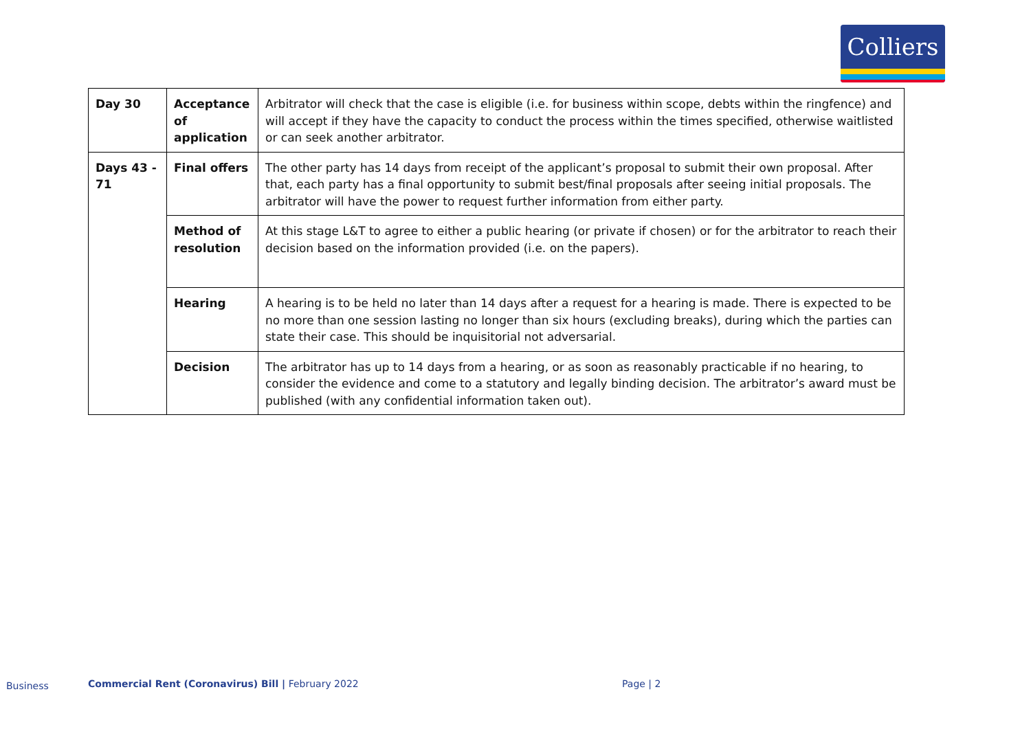Colliers
| Day 30 | Acceptance of application | Arbitrator will check that the case is eligible (i.e. for business within scope, debts within the ringfence) and will accept if they have the capacity to conduct the process within the times specified, otherwise waitlisted or can seek another arbitrator. |
| Days 43 - 71 | Final offers | The other party has 14 days from receipt of the applicant’s proposal to submit their own proposal. After that, each party has a final opportunity to submit best/final proposals after seeing initial proposals. The arbitrator will have the power to request further information from either party. |
| | Method of resolution | At this stage L&T to agree to either a public hearing (or private if chosen) or for the arbitrator to reach their decision based on the information provided (i.e. on the papers). |
| | Hearing | A hearing is to be held no later than 14 days after a request for a hearing is made. There is expected to be no more than one session lasting no longer than six hours (excluding breaks), during which the parties can state their case. This should be inquisitorial not adversarial. |
| | Decision | The arbitrator has up to 14 days from a hearing, or as soon as reasonably practicable if no hearing, to consider the evidence and come to a statutory and legally binding decision. The arbitrator’s award must be published (with any confidential information taken out). |
Business
Commercial Rent (Coronavirus) Bill | February 2022
Page | 2